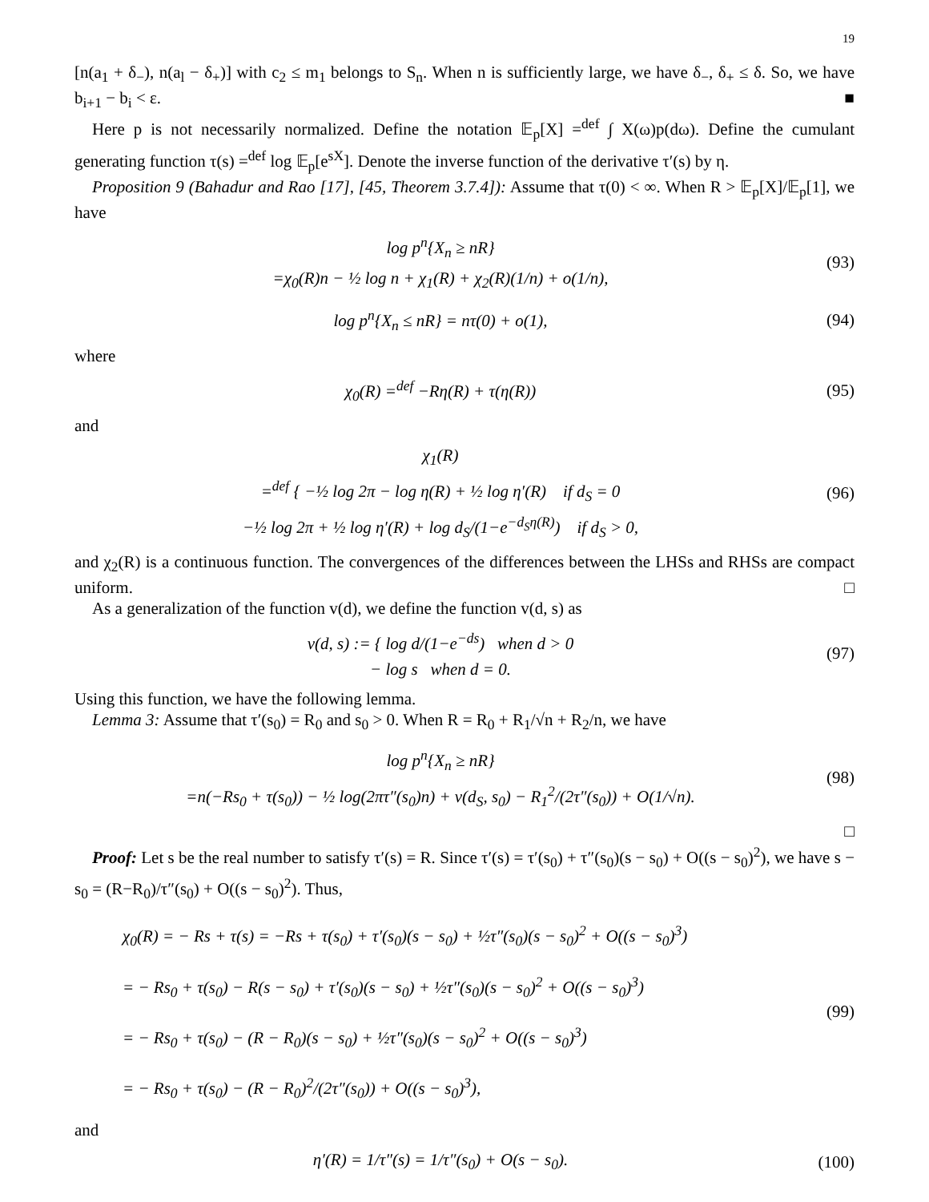19
[n(a<sub>1</sub> + δ<sub>−</sub>), n(a<sub>l</sub> − δ<sub>+</sub>)] with c<sub>2</sub> ≤ m<sub>1</sub> belongs to S<sub>n</sub>. When n is sufficiently large, we have δ<sub>−</sub>, δ<sub>+</sub> ≤ δ. So, we have b<sub>i+1</sub> − b<sub>i</sub> < ε. ■
Here p is not necessarily normalized. Define the notation 𝔼<sub>p</sub>[X] =<sup>def</sup> ∫ X(ω)p(dω). Define the cumulant generating function τ(s) =<sup>def</sup> log 𝔼<sub>p</sub>[e<sup>sX</sup>]. Denote the inverse function of the derivative τ′(s) by η.
Proposition 9 (Bahadur and Rao [17], [45, Theorem 3.7.4]): Assume that τ(0) < ∞. When R > 𝔼<sub>p</sub>[X]/𝔼<sub>p</sub>[1], we have
log p<sup>n</sup>{X<sub>n</sub> ≥ nR}
=χ<sub>0</sub>(R)n − ½ log n + χ<sub>1</sub>(R) + χ<sub>2</sub>(R)(1/n) + o(1/n),
(93)
log p<sup>n</sup>{X<sub>n</sub> ≤ nR} = nτ(0) + o(1),
(94)
where
χ<sub>0</sub>(R) =<sup>def</sup> −Rη(R) + τ(η(R))
(95)
and
χ<sub>1</sub>(R)
=<sup>def</sup> { −½ log 2π − log η(R) + ½ log η′(R) if d<sub>S</sub> = 0
−½ log 2π + ½ log η′(R) + log d<sub>S</sub>/(1−e<sup>−d<sub>S</sub>η(R)</sup>) if d<sub>S</sub> > 0,
(96)
and χ<sub>2</sub>(R) is a continuous function. The convergences of the differences between the LHSs and RHSs are compact uniform. □
As a generalization of the function v(d), we define the function v(d, s) as
v(d, s) := { log d/(1−e<sup>−ds</sup>) when d > 0
− log s when d = 0.
(97)
Using this function, we have the following lemma.
Lemma 3: Assume that τ′(s<sub>0</sub>) = R<sub>0</sub> and s<sub>0</sub> > 0. When R = R<sub>0</sub> + R<sub>1</sub>/√n + R<sub>2</sub>/n, we have
log p<sup>n</sup>{X<sub>n</sub> ≥ nR}
=n(−Rs<sub>0</sub> + τ(s<sub>0</sub>)) − ½ log(2πτ″(s<sub>0</sub>)n) + v(d<sub>S</sub>, s<sub>0</sub>) − R<sub>1</sub><sup>2</sup>/(2τ″(s<sub>0</sub>)) + O(1/√n).
(98)
□
Proof: Let s be the real number to satisfy τ′(s) = R. Since τ′(s) = τ′(s<sub>0</sub>) + τ″(s<sub>0</sub>)(s − s<sub>0</sub>) + O((s − s<sub>0</sub>)<sup>2</sup>), we have s − s<sub>0</sub> = (R−R<sub>0</sub>)/τ″(s<sub>0</sub>) + O((s − s<sub>0</sub>)<sup>2</sup>). Thus,
χ<sub>0</sub>(R) = − Rs + τ(s) = −Rs + τ(s<sub>0</sub>) + τ′(s<sub>0</sub>)(s − s<sub>0</sub>) + ½τ″(s<sub>0</sub>)(s − s<sub>0</sub>)<sup>2</sup> + O((s − s<sub>0</sub>)<sup>3</sup>)
= − Rs<sub>0</sub> + τ(s<sub>0</sub>) − R(s − s<sub>0</sub>) + τ′(s<sub>0</sub>)(s − s<sub>0</sub>) + ½τ″(s<sub>0</sub>)(s − s<sub>0</sub>)<sup>2</sup> + O((s − s<sub>0</sub>)<sup>3</sup>)
= − Rs<sub>0</sub> + τ(s<sub>0</sub>) − (R − R<sub>0</sub>)(s − s<sub>0</sub>) + ½τ″(s<sub>0</sub>)(s − s<sub>0</sub>)<sup>2</sup> + O((s − s<sub>0</sub>)<sup>3</sup>)
= − Rs<sub>0</sub> + τ(s<sub>0</sub>) − (R − R<sub>0</sub>)<sup>2</sup>/(2τ″(s<sub>0</sub>)) + O((s − s<sub>0</sub>)<sup>3</sup>),
(99)
and
η′(R) = 1/τ″(s) = 1/τ″(s<sub>0</sub>) + O(s − s<sub>0</sub>).
(100)